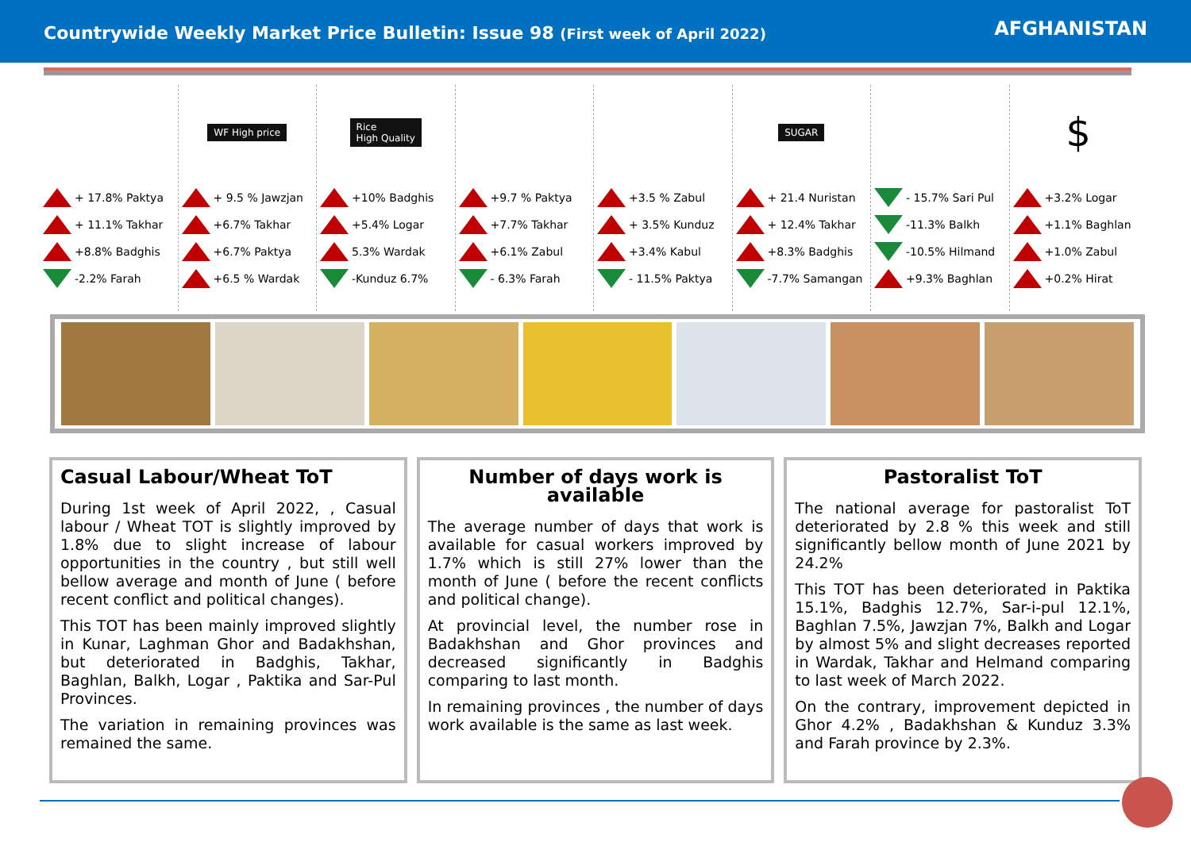Countrywide Weekly Market Price Bulletin: Issue 98 (First week of April 2022)
AFGHANISTAN
+ 17.8% Paktya
+ 11.1% Takhar
+8.8% Badghis
-2.2% Farah
WF High price
+ 9.5 % Jawzjan
+6.7% Takhar
+6.7% Paktya
+6.5 % Wardak
Rice
High Quality
+10% Badghis
+5.4% Logar
5.3% Wardak
-Kunduz 6.7%
+9.7 % Paktya
+7.7% Takhar
+6.1% Zabul
- 6.3% Farah
+3.5 % Zabul
+ 3.5% Kunduz
+3.4% Kabul
- 11.5% Paktya
SUGAR
+ 21.4 Nuristan
+ 12.4% Takhar
+8.3% Badghis
-7.7% Samangan
- 15.7% Sari Pul
-11.3% Balkh
-10.5% Hilmand
+9.3% Baghlan
$
+3.2% Logar
+1.1% Baghlan
+1.0% Zabul
+0.2% Hirat
Casual Labour/Wheat ToT
During 1st week of April 2022, , Casual labour / Wheat TOT is slightly improved by 1.8% due to slight increase of labour opportunities in the country , but still well bellow average and month of June ( before recent conflict and political changes).
This TOT has been mainly improved slightly in Kunar, Laghman Ghor and Badakhshan, but deteriorated in Badghis, Takhar, Baghlan, Balkh, Logar , Paktika and Sar-Pul Provinces.
The variation in remaining provinces was remained the same.
Number of days work is available
The average number of days that work is available for casual workers improved by 1.7% which is still 27% lower than the month of June ( before the recent conflicts and political change).
At provincial level, the number rose in Badakhshan and Ghor provinces and decreased significantly in Badghis comparing to last month.
In remaining provinces , the number of days work available is the same as last week.
Pastoralist ToT
The national average for pastoralist ToT deteriorated by 2.8 % this week and still significantly bellow month of June 2021 by 24.2%
This TOT has been deteriorated in Paktika 15.1%, Badghis 12.7%, Sar-i-pul 12.1%, Baghlan 7.5%, Jawzjan 7%, Balkh and Logar by almost 5% and slight decreases reported in Wardak, Takhar and Helmand comparing to last week of March 2022.
On the contrary, improvement depicted in Ghor 4.2% , Badakhshan & Kunduz 3.3% and Farah province by 2.3%.